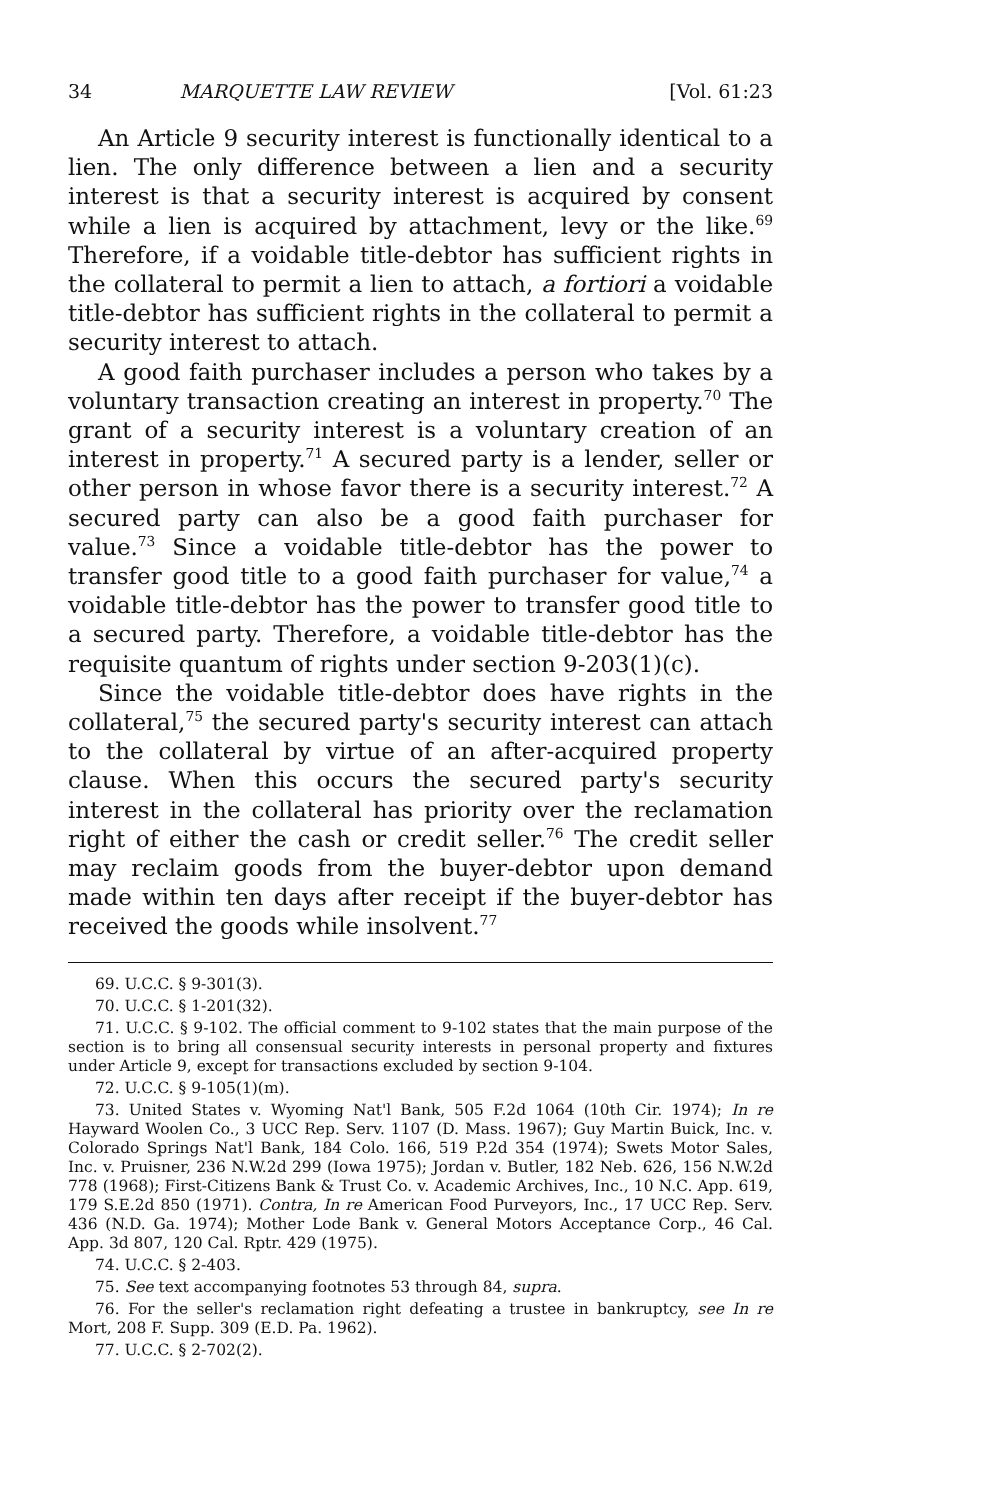34 MARQUETTE LAW REVIEW [Vol. 61:23
An Article 9 security interest is functionally identical to a lien. The only difference between a lien and a security interest is that a security interest is acquired by consent while a lien is acquired by attachment, levy or the like.<sup>69</sup> Therefore, if a voidable title-debtor has sufficient rights in the collateral to permit a lien to attach, a fortiori a voidable title-debtor has sufficient rights in the collateral to permit a security interest to attach.
A good faith purchaser includes a person who takes by a voluntary transaction creating an interest in property.<sup>70</sup> The grant of a security interest is a voluntary creation of an interest in property.<sup>71</sup> A secured party is a lender, seller or other person in whose favor there is a security interest.<sup>72</sup> A secured party can also be a good faith purchaser for value.<sup>73</sup> Since a voidable title-debtor has the power to transfer good title to a good faith purchaser for value,<sup>74</sup> a voidable title-debtor has the power to transfer good title to a secured party. Therefore, a voidable title-debtor has the requisite quantum of rights under section 9-203(1)(c).
Since the voidable title-debtor does have rights in the collateral,<sup>75</sup> the secured party's security interest can attach to the collateral by virtue of an after-acquired property clause. When this occurs the secured party's security interest in the collateral has priority over the reclamation right of either the cash or credit seller.<sup>76</sup> The credit seller may reclaim goods from the buyer-debtor upon demand made within ten days after receipt if the buyer-debtor has received the goods while insolvent.<sup>77</sup>
69. U.C.C. § 9-301(3).
70. U.C.C. § 1-201(32).
71. U.C.C. § 9-102. The official comment to 9-102 states that the main purpose of the section is to bring all consensual security interests in personal property and fixtures under Article 9, except for transactions excluded by section 9-104.
72. U.C.C. § 9-105(1)(m).
73. United States v. Wyoming Nat'l Bank, 505 F.2d 1064 (10th Cir. 1974); In re Hayward Woolen Co., 3 UCC Rep. Serv. 1107 (D. Mass. 1967); Guy Martin Buick, Inc. v. Colorado Springs Nat'l Bank, 184 Colo. 166, 519 P.2d 354 (1974); Swets Motor Sales, Inc. v. Pruisner, 236 N.W.2d 299 (Iowa 1975); Jordan v. Butler, 182 Neb. 626, 156 N.W.2d 778 (1968); First-Citizens Bank & Trust Co. v. Academic Archives, Inc., 10 N.C. App. 619, 179 S.E.2d 850 (1971). Contra, In re American Food Purveyors, Inc., 17 UCC Rep. Serv. 436 (N.D. Ga. 1974); Mother Lode Bank v. General Motors Acceptance Corp., 46 Cal. App. 3d 807, 120 Cal. Rptr. 429 (1975).
74. U.C.C. § 2-403.
75. See text accompanying footnotes 53 through 84, supra.
76. For the seller's reclamation right defeating a trustee in bankruptcy, see In re Mort, 208 F. Supp. 309 (E.D. Pa. 1962).
77. U.C.C. § 2-702(2).